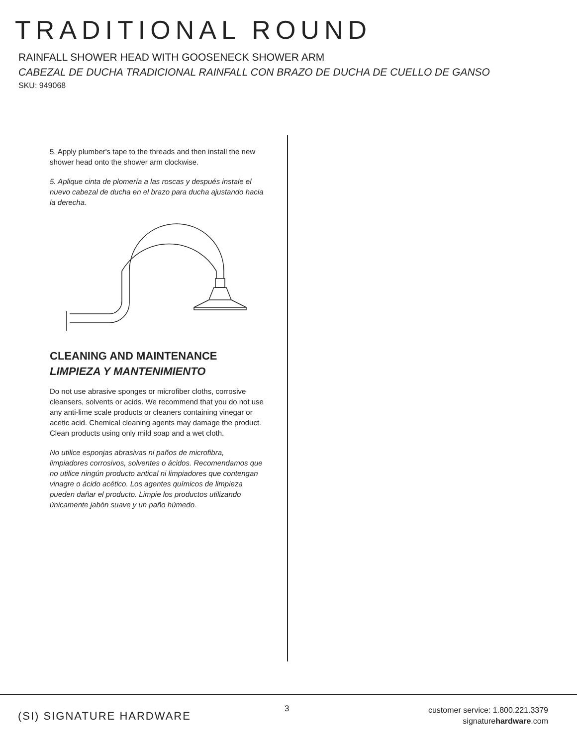TRADITIONAL ROUND
RAINFALL SHOWER HEAD WITH GOOSENECK SHOWER ARM
CABEZAL DE DUCHA TRADICIONAL RAINFALL CON BRAZO DE DUCHA DE CUELLO DE GANSO
SKU: 949068
5. Apply plumber's tape to the threads and then install the new shower head onto the shower arm clockwise.
5. Aplique cinta de plomería a las roscas y después instale el nuevo cabezal de ducha en el brazo para ducha ajustando hacia la derecha.
CLEANING AND MAINTENANCE
LIMPIEZA Y MANTENIMIENTO
Do not use abrasive sponges or microfiber cloths, corrosive cleansers, solvents or acids. We recommend that you do not use any anti-lime scale products or cleaners containing vinegar or acetic acid. Chemical cleaning agents may damage the product. Clean products using only mild soap and a wet cloth.
No utilice esponjas abrasivas ni paños de microfibra, limpiadores corrosivos, solventes o ácidos. Recomendamos que no utilice ningún producto antical ni limpiadores que contengan vinagre o ácido acético. Los agentes químicos de limpieza pueden dañar el producto. Limpie los productos utilizando únicamente jabón suave y un paño húmedo.
(SI) SIGNATURE HARDWARE
3
customer service: 1.800.221.3379
signaturehardware.com